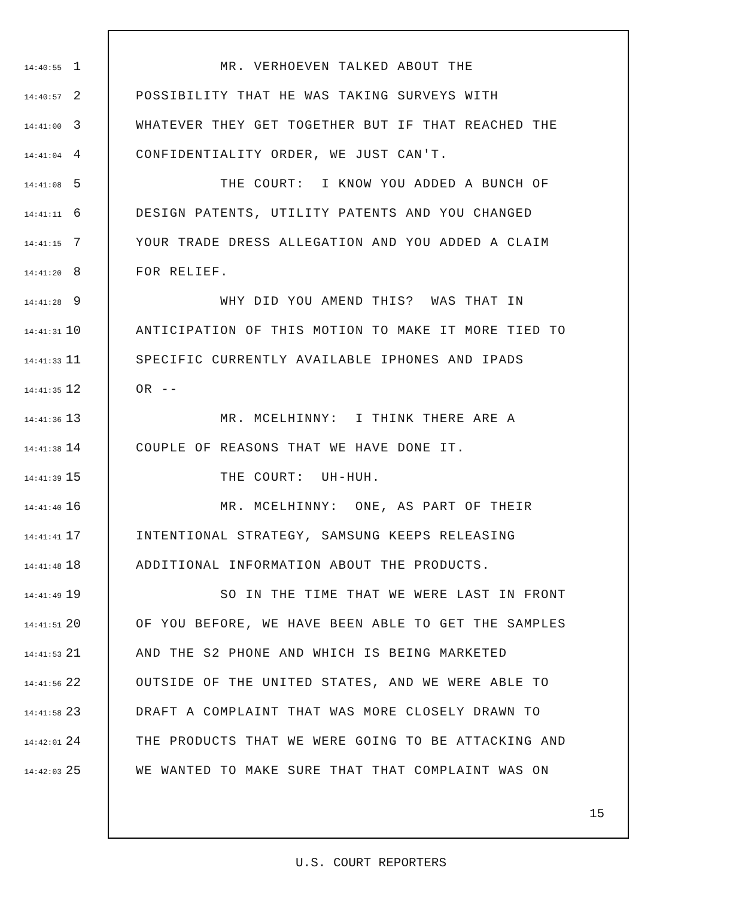14:40:55 1 MR. VERHOEVEN TALKED ABOUT THE
14:40:57 2 POSSIBILITY THAT HE WAS TAKING SURVEYS WITH
14:41:00 3 WHATEVER THEY GET TOGETHER BUT IF THAT REACHED THE
14:41:04 4 CONFIDENTIALITY ORDER, WE JUST CAN'T.
14:41:08 5 THE COURT: I KNOW YOU ADDED A BUNCH OF
14:41:11 6 DESIGN PATENTS, UTILITY PATENTS AND YOU CHANGED
14:41:15 7 YOUR TRADE DRESS ALLEGATION AND YOU ADDED A CLAIM
14:41:20 8 FOR RELIEF.
14:41:28 9 WHY DID YOU AMEND THIS? WAS THAT IN
14:41:31 10 ANTICIPATION OF THIS MOTION TO MAKE IT MORE TIED TO
14:41:33 11 SPECIFIC CURRENTLY AVAILABLE IPHONES AND IPADS
14:41:35 12 OR --
14:41:36 13 MR. MCELHINNY: I THINK THERE ARE A
14:41:38 14 COUPLE OF REASONS THAT WE HAVE DONE IT.
14:41:39 15 THE COURT: UH-HUH.
14:41:40 16 MR. MCELHINNY: ONE, AS PART OF THEIR
14:41:41 17 INTENTIONAL STRATEGY, SAMSUNG KEEPS RELEASING
14:41:48 18 ADDITIONAL INFORMATION ABOUT THE PRODUCTS.
14:41:49 19 SO IN THE TIME THAT WE WERE LAST IN FRONT
14:41:51 20 OF YOU BEFORE, WE HAVE BEEN ABLE TO GET THE SAMPLES
14:41:53 21 AND THE S2 PHONE AND WHICH IS BEING MARKETED
14:41:56 22 OUTSIDE OF THE UNITED STATES, AND WE WERE ABLE TO
14:41:58 23 DRAFT A COMPLAINT THAT WAS MORE CLOSELY DRAWN TO
14:42:01 24 THE PRODUCTS THAT WE WERE GOING TO BE ATTACKING AND
14:42:03 25 WE WANTED TO MAKE SURE THAT THAT COMPLAINT WAS ON
15
U.S. COURT REPORTERS